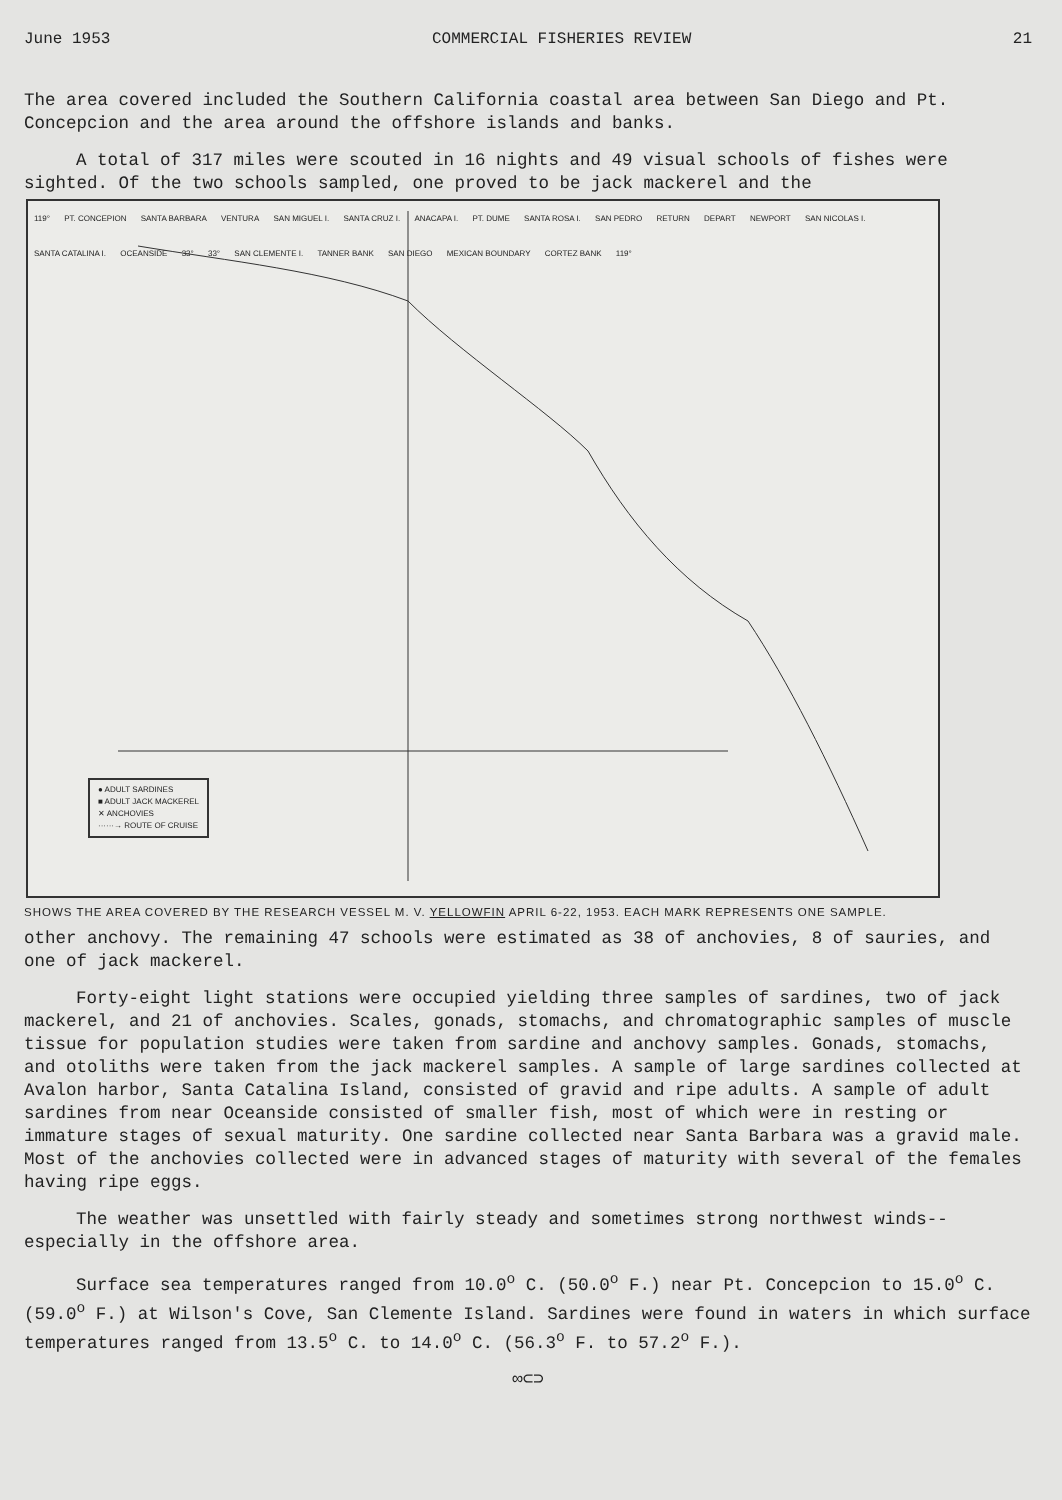June 1953 COMMERCIAL FISHERIES REVIEW 21
The area covered included the Southern California coastal area between San Diego and Pt. Concepcion and the area around the offshore islands and banks.
A total of 317 miles were scouted in 16 nights and 49 visual schools of fishes were sighted. Of the two schools sampled, one proved to be jack mackerel and the
119° PT. CONCEPION SANTA BARBARA VENTURA SAN MIGUEL I. SANTA CRUZ I. ANACAPA I. PT. DUME SANTA ROSA I. SAN PEDRO RETURN DEPART NEWPORT SAN NICOLAS I. SANTA CATALINA I. OCEANSIDE 33° 33° SAN CLEMENTE I. TANNER BANK SAN DIEGO MEXICAN BOUNDARY CORTEZ BANK 119°
● ADULT SARDINES
■ ADULT JACK MACKEREL
✕ ANCHOVIES
······→ ROUTE OF CRUISE
SHOWS THE AREA COVERED BY THE RESEARCH VESSEL M. V. YELLOWFIN APRIL 6-22, 1953. EACH MARK REPRESENTS ONE SAMPLE.
other anchovy. The remaining 47 schools were estimated as 38 of anchovies, 8 of sauries, and one of jack mackerel.
Forty-eight light stations were occupied yielding three samples of sardines, two of jack mackerel, and 21 of anchovies. Scales, gonads, stomachs, and chromatographic samples of muscle tissue for population studies were taken from sardine and anchovy samples. Gonads, stomachs, and otoliths were taken from the jack mackerel samples. A sample of large sardines collected at Avalon harbor, Santa Catalina Island, consisted of gravid and ripe adults. A sample of adult sardines from near Oceanside consisted of smaller fish, most of which were in resting or immature stages of sexual maturity. One sardine collected near Santa Barbara was a gravid male. Most of the anchovies collected were in advanced stages of maturity with several of the females having ripe eggs.
The weather was unsettled with fairly steady and sometimes strong northwest winds--especially in the offshore area.
Surface sea temperatures ranged from 10.0<sup>o</sup> C. (50.0<sup>o</sup> F.) near Pt. Concepcion to 15.0<sup>o</sup> C. (59.0<sup>o</sup> F.) at Wilson's Cove, San Clemente Island. Sardines were found in waters in which surface temperatures ranged from 13.5<sup>o</sup> C. to 14.0<sup>o</sup> C. (56.3<sup>o</sup> F. to 57.2<sup>o</sup> F.).
∞⊂⊃